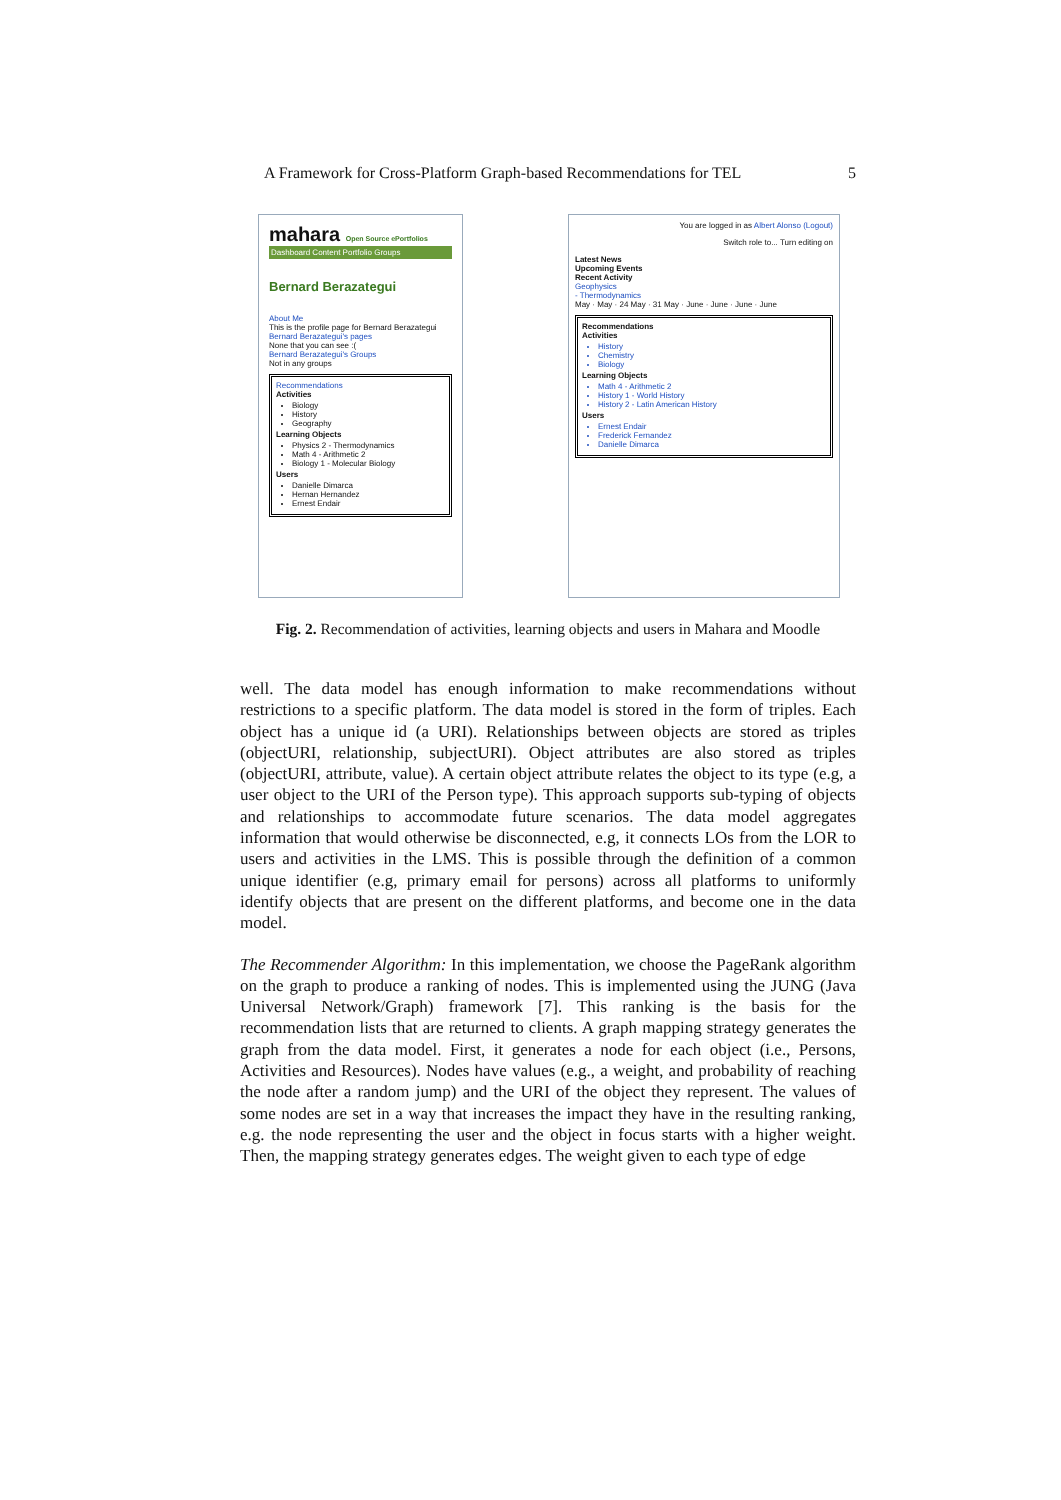A Framework for Cross-Platform Graph-based Recommendations for TEL 5
mahara Open Source ePortfolios
Dashboard Content Portfolio Groups
Bernard Berazategui
About Me
This is the profile page for Bernard Berazategui
Bernard Berazategui's pages
None that you can see :(
Bernard Berazategui's Groups
Not in any groups
Recommendations
Activities
Biology
History
Geography
Learning Objects
Physics 2 - Thermodynamics
Math 4 - Arithmetic 2
Biology 1 - Molecular Biology
Users
Danielle Dimarca
Hernan Hernandez
Ernest Endair
You are logged in as Albert Alonso (Logout)
Switch role to... Turn editing on
Latest News
Upcoming Events
Recent Activity
Geophysics
- Thermodynamics
May · May · 24 May · 31 May · June · June · June · June
Recommendations
Activities
History
Chemistry
Biology
Learning Objects
Math 4 - Arithmetic 2
History 1 - World History
History 2 - Latin American History
Users
Ernest Endair
Frederick Fernandez
Danielle Dimarca
Fig. 2. Recommendation of activities, learning objects and users in Mahara and Moodle
well. The data model has enough information to make recommendations without restrictions to a specific platform. The data model is stored in the form of triples. Each object has a unique id (a URI). Relationships between objects are stored as triples (objectURI, relationship, subjectURI). Object attributes are also stored as triples (objectURI, attribute, value). A certain object attribute relates the object to its type (e.g, a user object to the URI of the Person type). This approach supports sub-typing of objects and relationships to accommodate future scenarios. The data model aggregates information that would otherwise be disconnected, e.g, it connects LOs from the LOR to users and activities in the LMS. This is possible through the definition of a common unique identifier (e.g, primary email for persons) across all platforms to uniformly identify objects that are present on the different platforms, and become one in the data model.
The Recommender Algorithm: In this implementation, we choose the PageRank algorithm on the graph to produce a ranking of nodes. This is implemented using the JUNG (Java Universal Network/Graph) framework [7]. This ranking is the basis for the recommendation lists that are returned to clients. A graph mapping strategy generates the graph from the data model. First, it generates a node for each object (i.e., Persons, Activities and Resources). Nodes have values (e.g., a weight, and probability of reaching the node after a random jump) and the URI of the object they represent. The values of some nodes are set in a way that increases the impact they have in the resulting ranking, e.g. the node representing the user and the object in focus starts with a higher weight. Then, the mapping strategy generates edges. The weight given to each type of edge